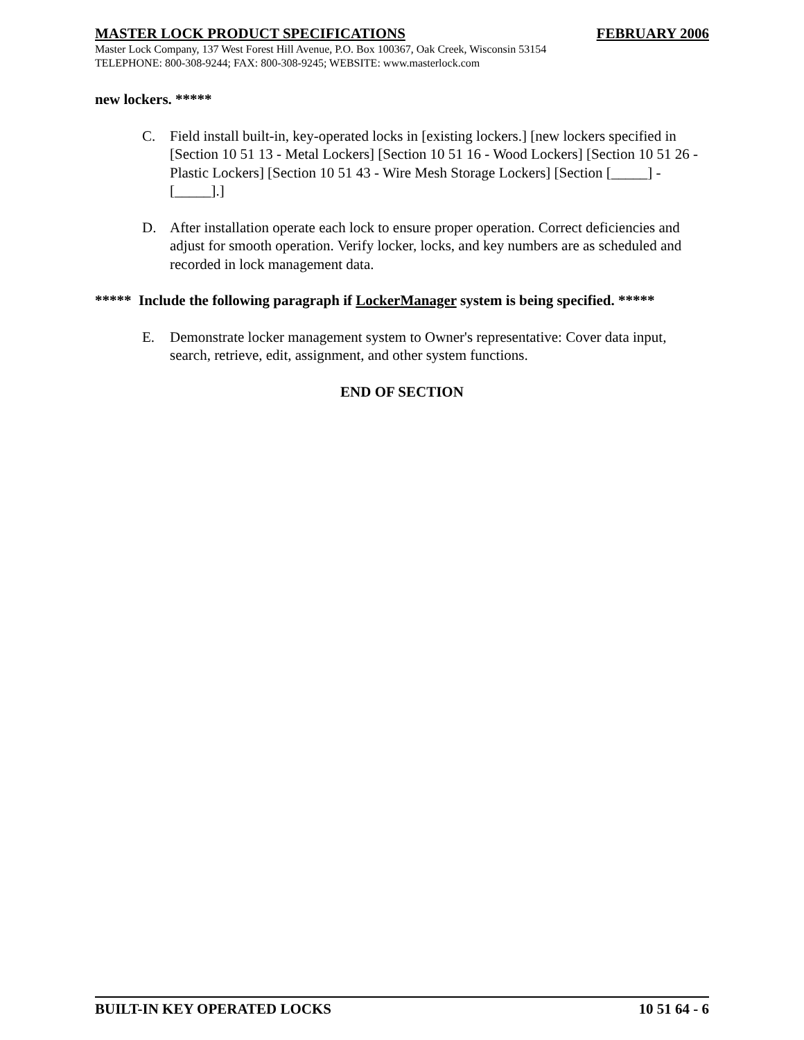MASTER LOCK PRODUCT SPECIFICATIONS FEBRUARY 2006
Master Lock Company, 137 West Forest Hill Avenue, P.O. Box 100367, Oak Creek, Wisconsin 53154
TELEPHONE: 800-308-9244; FAX: 800-308-9245; WEBSITE: www.masterlock.com
new lockers. *****
C. Field install built-in, key-operated locks in [existing lockers.] [new lockers specified in [Section 10 51 13 - Metal Lockers] [Section 10 51 16 - Wood Lockers] [Section 10 51 26 - Plastic Lockers] [Section 10 51 43 - Wire Mesh Storage Lockers] [Section [_____] - [_____].]
D. After installation operate each lock to ensure proper operation. Correct deficiencies and adjust for smooth operation. Verify locker, locks, and key numbers are as scheduled and recorded in lock management data.
***** Include the following paragraph if LockerManager system is being specified. *****
E. Demonstrate locker management system to Owner's representative: Cover data input, search, retrieve, edit, assignment, and other system functions.
END OF SECTION
BUILT-IN KEY OPERATED LOCKS 10 51 64 - 6